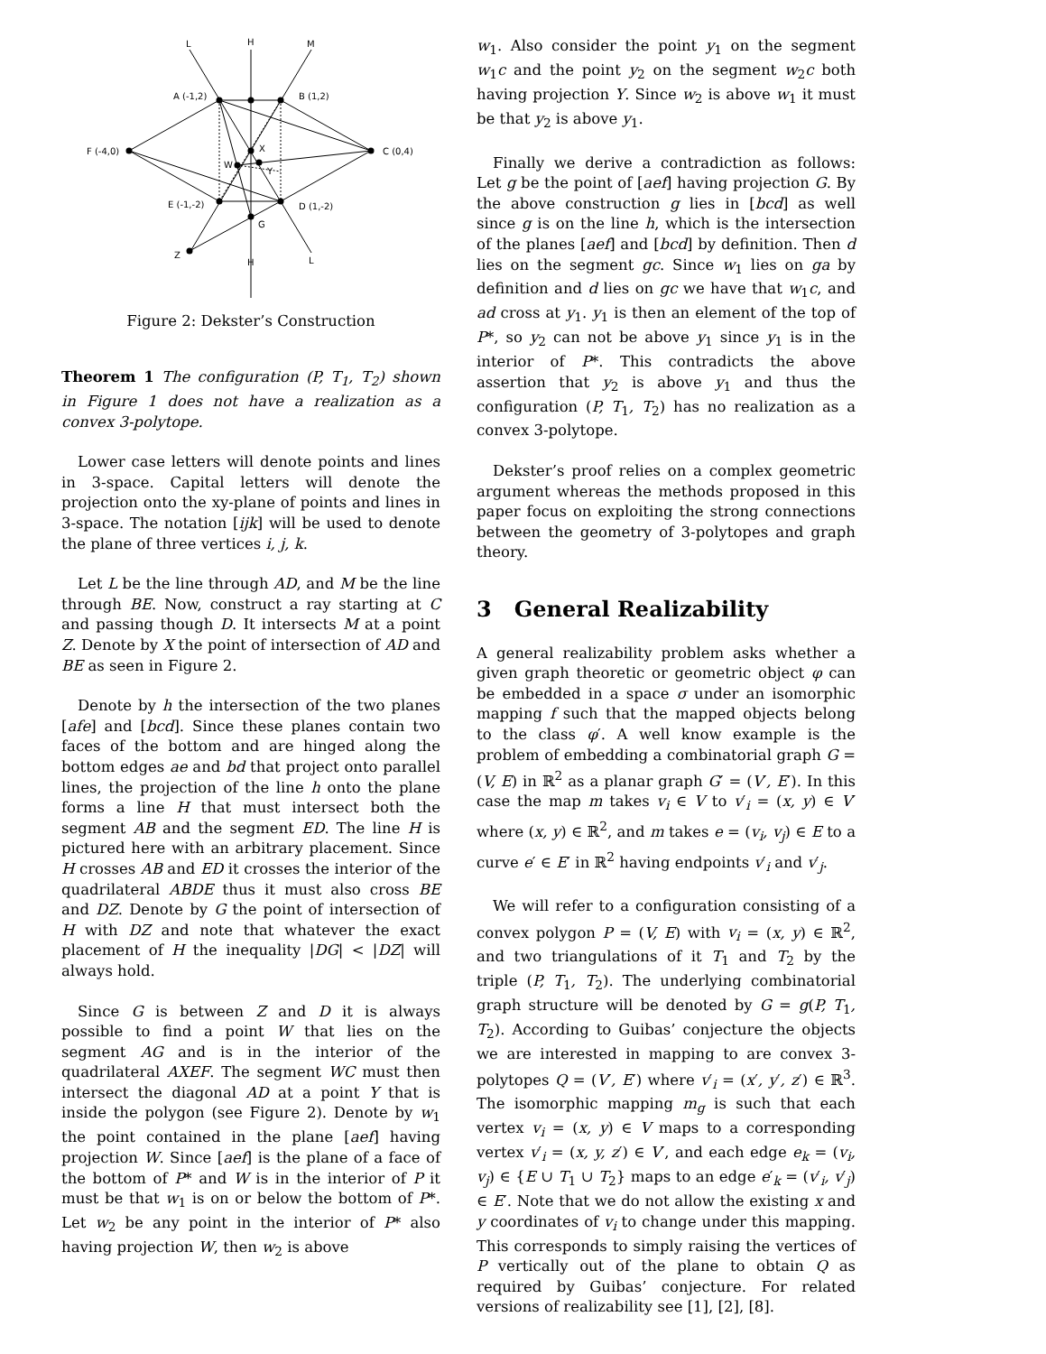L
H
M
A (-1,2)
B (1,2)
F (-4,0)
C (0,4)
X
W
Y
E (-1,-2)
D (1,-2)
G
Z
H
L
Figure 2: Dekster’s Construction
Theorem 1 The configuration (P, T<sub>1</sub>, T<sub>2</sub>) shown in Figure 1 does not have a realization as a convex 3-polytope.
Lower case letters will denote points and lines in 3-space. Capital letters will denote the projection onto the xy-plane of points and lines in 3-space. The notation [ijk] will be used to denote the plane of three vertices i, j, k.
Let L be the line through AD, and M be the line through BE. Now, construct a ray starting at C and passing though D. It intersects M at a point Z. Denote by X the point of intersection of AD and BE as seen in Figure 2.
Denote by h the intersection of the two planes [afe] and [bcd]. Since these planes contain two faces of the bottom and are hinged along the bottom edges ae and bd that project onto parallel lines, the projection of the line h onto the plane forms a line H that must intersect both the segment AB and the segment ED. The line H is pictured here with an arbitrary placement. Since H crosses AB and ED it crosses the interior of the quadrilateral ABDE thus it must also cross BE and DZ. Denote by G the point of intersection of H with DZ and note that whatever the exact placement of H the inequality |DG| < |DZ| will always hold.
Since G is between Z and D it is always possible to find a point W that lies on the segment AG and is in the interior of the quadrilateral AXEF. The segment WC must then intersect the diagonal AD at a point Y that is inside the polygon (see Figure 2). Denote by w<sub>1</sub> the point contained in the plane [aef] having projection W. Since [aef] is the plane of a face of the bottom of P* and W is in the interior of P it must be that w<sub>1</sub> is on or below the bottom of P*. Let w<sub>2</sub> be any point in the interior of P* also having projection W, then w<sub>2</sub> is above
w<sub>1</sub>. Also consider the point y<sub>1</sub> on the segment w<sub>1</sub>c and the point y<sub>2</sub> on the segment w<sub>2</sub>c both having projection Y. Since w<sub>2</sub> is above w<sub>1</sub> it must be that y<sub>2</sub> is above y<sub>1</sub>.
Finally we derive a contradiction as follows: Let g be the point of [aef] having projection G. By the above construction g lies in [bcd] as well since g is on the line h, which is the intersection of the planes [aef] and [bcd] by definition. Then d lies on the segment gc. Since w<sub>1</sub> lies on ga by definition and d lies on gc we have that w<sub>1</sub>c, and ad cross at y<sub>1</sub>. y<sub>1</sub> is then an element of the top of P*, so y<sub>2</sub> can not be above y<sub>1</sub> since y<sub>1</sub> is in the interior of P*. This contradicts the above assertion that y<sub>2</sub> is above y<sub>1</sub> and thus the configuration (P, T<sub>1</sub>, T<sub>2</sub>) has no realization as a convex 3-polytope.
Dekster’s proof relies on a complex geometric argument whereas the methods proposed in this paper focus on exploiting the strong connections between the geometry of 3-polytopes and graph theory.
3 General Realizability
A general realizability problem asks whether a given graph theoretic or geometric object φ can be embedded in a space σ under an isomorphic mapping f such that the mapped objects belong to the class φ′. A well know example is the problem of embedding a combinatorial graph G = (V, E) in ℝ<sup>2</sup> as a planar graph G′ = (V′, E′). In this case the map m takes v<sub>i</sub> ∈ V to v′<sub>i</sub> = (x, y) ∈ V′ where (x, y) ∈ ℝ<sup>2</sup>, and m takes e = (v<sub>i</sub>, v<sub>j</sub>) ∈ E to a curve e′ ∈ E′ in ℝ<sup>2</sup> having endpoints v′<sub>i</sub> and v′<sub>j</sub>.
We will refer to a configuration consisting of a convex polygon P = (V, E) with v<sub>i</sub> = (x, y) ∈ ℝ<sup>2</sup>, and two triangulations of it T<sub>1</sub> and T<sub>2</sub> by the triple (P, T<sub>1</sub>, T<sub>2</sub>). The underlying combinatorial graph structure will be denoted by G = g(P, T<sub>1</sub>, T<sub>2</sub>). According to Guibas’ conjecture the objects we are interested in mapping to are convex 3-polytopes Q = (V′, E′) where v′<sub>i</sub> = (x′, y′, z′) ∈ ℝ<sup>3</sup>. The isomorphic mapping m<sub>g</sub> is such that each vertex v<sub>i</sub> = (x, y) ∈ V maps to a corresponding vertex v′<sub>i</sub> = (x, y, z′) ∈ V′, and each edge e<sub>k</sub> = (v<sub>i</sub>, v<sub>j</sub>) ∈ {E ∪ T<sub>1</sub> ∪ T<sub>2</sub>} maps to an edge e′<sub>k</sub> = (v′<sub>i</sub>, v′<sub>j</sub>) ∈ E′. Note that we do not allow the existing x and y coordinates of v<sub>i</sub> to change under this mapping. This corresponds to simply raising the vertices of P vertically out of the plane to obtain Q as required by Guibas’ conjecture. For related versions of realizability see [1], [2], [8].